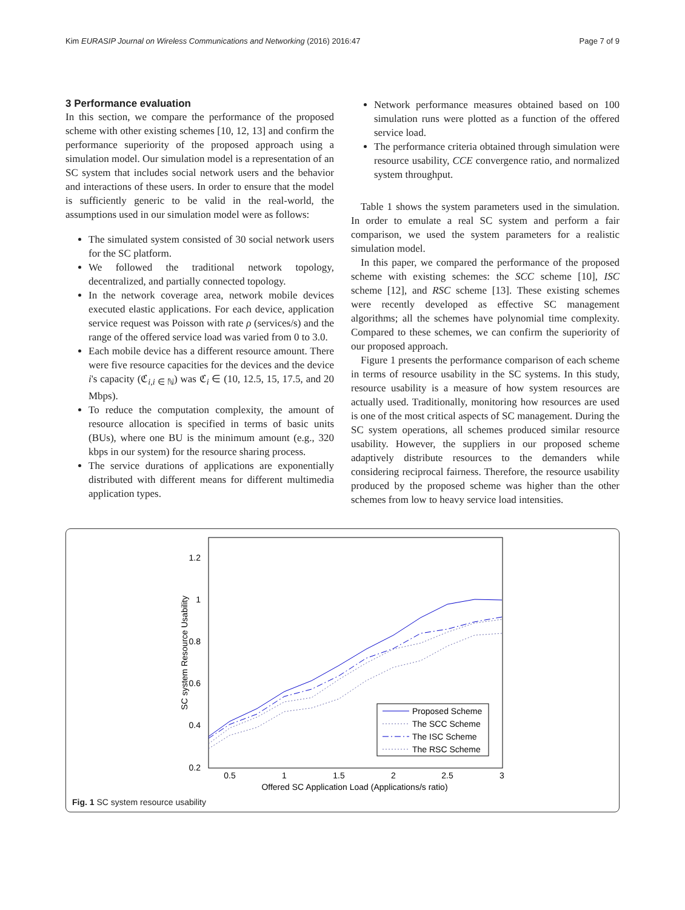Kim EURASIP Journal on Wireless Communications and Networking (2016) 2016:47 Page 7 of 9
3 Performance evaluation
In this section, we compare the performance of the proposed scheme with other existing schemes [10, 12, 13] and confirm the performance superiority of the proposed approach using a simulation model. Our simulation model is a representation of an SC system that includes social network users and the behavior and interactions of these users. In order to ensure that the model is sufficiently generic to be valid in the real-world, the assumptions used in our simulation model were as follows:
The simulated system consisted of 30 social network users for the SC platform.
We followed the traditional network topology, decentralized, and partially connected topology.
In the network coverage area, network mobile devices executed elastic applications. For each device, application service request was Poisson with rate ρ (services/s) and the range of the offered service load was varied from 0 to 3.0.
Each mobile device has a different resource amount. There were five resource capacities for the devices and the device i's capacity (ℭ<sub>i,i ∈ ℕ</sub>) was ℭ<sub>i</sub> ∈ (10, 12.5, 15, 17.5, and 20 Mbps).
To reduce the computation complexity, the amount of resource allocation is specified in terms of basic units (BUs), where one BU is the minimum amount (e.g., 320 kbps in our system) for the resource sharing process.
The service durations of applications are exponentially distributed with different means for different multimedia application types.
Network performance measures obtained based on 100 simulation runs were plotted as a function of the offered service load.
The performance criteria obtained through simulation were resource usability, CCE convergence ratio, and normalized system throughput.
Table 1 shows the system parameters used in the simulation. In order to emulate a real SC system and perform a fair comparison, we used the system parameters for a realistic simulation model.
In this paper, we compared the performance of the proposed scheme with existing schemes: the SCC scheme [10], ISC scheme [12], and RSC scheme [13]. These existing schemes were recently developed as effective SC management algorithms; all the schemes have polynomial time complexity. Compared to these schemes, we can confirm the superiority of our proposed approach.
Figure 1 presents the performance comparison of each scheme in terms of resource usability in the SC systems. In this study, resource usability is a measure of how system resources are actually used. Traditionally, monitoring how resources are used is one of the most critical aspects of SC management. During the SC system operations, all schemes produced similar resource usability. However, the suppliers in our proposed scheme adaptively distribute resources to the demanders while considering reciprocal fairness. Therefore, the resource usability produced by the proposed scheme was higher than the other schemes from low to heavy service load intensities.
1.2
1
0.8
0.6
0.4
0.2
0.5
1
1.5
2
2.5
3
Offered SC Application Load (Applications/s ratio)
SC system Resource Usability
Proposed Scheme
The SCC Scheme
The ISC Scheme
The RSC Scheme
Fig. 1 SC system resource usability